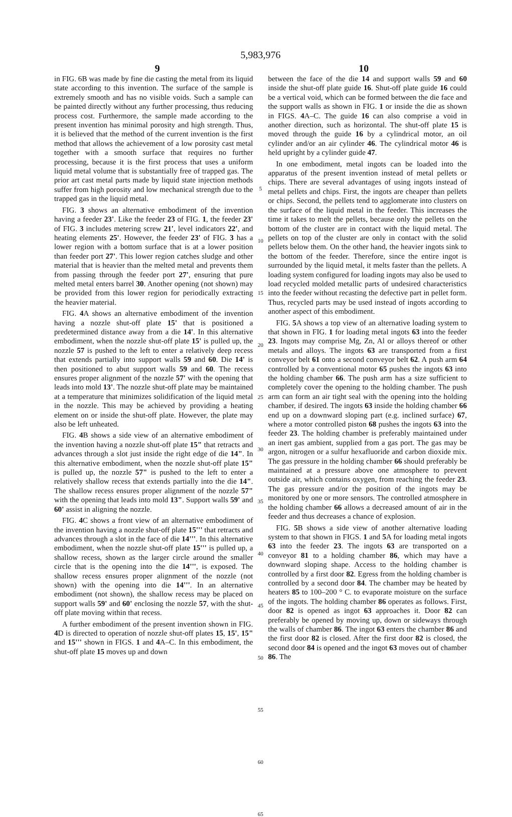5,983,976
9 10
in FIG. 6B was made by fine die casting the metal from its liquid state according to this invention. The surface of the sample is extremely smooth and has no visible voids. Such a sample can be painted directly without any further processing, thus reducing process cost. Furthermore, the sample made according to the present invention has minimal porosity and high strength. Thus, it is believed that the method of the current invention is the first method that allows the achievement of a low porosity cast metal together with a smooth surface that requires no further processing, because it is the first process that uses a uniform liquid metal volume that is substantially free of trapped gas. The prior art cast metal parts made by liquid state injection methods suffer from high porosity and low mechanical strength due to the trapped gas in the liquid metal.
FIG. 3 shows an alternative embodiment of the invention having a feeder 23'. Like the feeder 23 of FIG. 1, the feeder 23' of FIG. 3 includes metering screw 21', level indicators 22', and heating elements 25'. However, the feeder 23' of FIG. 3 has a lower region with a bottom surface that is at a lower position than feeder port 27'. This lower region catches sludge and other material that is heavier than the melted metal and prevents them from passing through the feeder port 27', ensuring that pure melted metal enters barrel 30. Another opening (not shown) may be provided from this lower region for periodically extracting the heavier material.
FIG. 4 A shows an alternative embodiment of the invention having a nozzle shut-off plate 15' that is positioned a predetermined distance away from a die 14'. In this alternative embodiment, when the nozzle shut-off plate 15' is pulled up, the nozzle 57 is pushed to the left to enter a relatively deep recess that extends partially into support walls 59 and 60. Die 14' is then positioned to abut support walls 59 and 60. The recess ensures proper alignment of the nozzle 57' with the opening that leads into mold 13'. The nozzle shut-off plate may be maintained at a temperature that minimizes solidification of the liquid metal in the nozzle. This may be achieved by providing a heating element on or inside the shut-off plate. However, the plate may also be left unheated.
FIG. 4 B shows a side view of an alternative embodiment of the invention having a nozzle shut-off plate 15" that retracts and advances through a slot just inside the right edge of die 14". In this alternative embodiment, when the nozzle shut-off plate 15" is pulled up, the nozzle 57" is pushed to the left to enter a relatively shallow recess that extends partially into the die 14". The shallow recess ensures proper alignment of the nozzle 57" with the opening that leads into mold 13". Support walls 59' and 60' assist in aligning the nozzle.
FIG. 4 C shows a front view of an alternative embodiment of the invention having a nozzle shut-off plate 15''' that retracts and advances through a slot in the face of die 14'''. In this alternative embodiment, when the nozzle shut-off plate 15''' is pulled up, a shallow recess, shown as the larger circle around the smaller circle that is the opening into the die 14''', is exposed. The shallow recess ensures proper alignment of the nozzle (not shown) with the opening into die 14'''. In an alternative embodiment (not shown), the shallow recess may be placed on support walls 59' and 60' enclosing the nozzle 57, with the shut-off plate moving within that recess.
A further embodiment of the present invention shown in FIG. 4 D is directed to operation of nozzle shut-off plates 15, 15', 15" and 15''' shown in FIGS. 1 and 4 A–C. In this embodiment, the shut-off plate 15 moves up and down
5
10
15
20
25
30
35
40
45
50
55
60
65
between the face of the die 14 and support walls 59 and 60 inside the shut-off plate guide 16. Shut-off plate guide 16 could be a vertical void, which can be formed between the die face and the support walls as shown in FIG. 1 or inside the die as shown in FIGS. 4 A–C. The guide 16 can also comprise a void in another direction, such as horizontal. The shut-off plate 15 is moved through the guide 16 by a cylindrical motor, an oil cylinder and/or an air cylinder 46. The cylindrical motor 46 is held upright by a cylinder guide 47.
In one embodiment, metal ingots can be loaded into the apparatus of the present invention instead of metal pellets or chips. There are several advantages of using ingots instead of metal pellets and chips. First, the ingots are cheaper than pellets or chips. Second, the pellets tend to agglomerate into clusters on the surface of the liquid metal in the feeder. This increases the time it takes to melt the pellets, because only the pellets on the bottom of the cluster are in contact with the liquid metal. The pellets on top of the cluster are only in contact with the solid pellets below them. On the other hand, the heavier ingots sink to the bottom of the feeder. Therefore, since the entire ingot is surrounded by the liquid metal, it melts faster than the pellets. A loading system configured for loading ingots may also be used to load recycled molded metallic parts of undesired characteristics into the feeder without recasting the defective part in pellet form. Thus, recycled parts may be used instead of ingots according to another aspect of this embodiment.
FIG. 5 A shows a top view of an alternative loading system to that shown in FIG. 1 for loading metal ingots 63 into the feeder 23. Ingots may comprise Mg, Zn, Al or alloys thereof or other metals and alloys. The ingots 63 are transported from a first conveyor belt 61 onto a second conveyor belt 62. A push arm 64 controlled by a conventional motor 65 pushes the ingots 63 into the holding chamber 66. The push arm has a size sufficient to completely cover the opening to the holding chamber. The push arm can form an air tight seal with the opening into the holding chamber, if desired. The ingots 63 inside the holding chamber 66 end up on a downward sloping part (e.g. inclined surface) 67, where a motor controlled piston 68 pushes the ingots 63 into the feeder 23. The holding chamber is preferably maintained under an inert gas ambient, supplied from a gas port. The gas may be argon, nitrogen or a sulfur hexafluoride and carbon dioxide mix. The gas pressure in the holding chamber 66 should preferably be maintained at a pressure above one atmosphere to prevent outside air, which contains oxygen, from reaching the feeder 23. The gas pressure and/or the position of the ingots may be monitored by one or more sensors. The controlled atmosphere in the holding chamber 66 allows a decreased amount of air in the feeder and thus decreases a chance of explosion.
FIG. 5 B shows a side view of another alternative loading system to that shown in FIGS. 1 and 5 A for loading metal ingots 63 into the feeder 23. The ingots 63 are transported on a conveyor 81 to a holding chamber 86, which may have a downward sloping shape. Access to the holding chamber is controlled by a first door 82. Egress from the holding chamber is controlled by a second door 84. The chamber may be heated by heaters 85 to 100–200 ° C. to evaporate moisture on the surface of the ingots. The holding chamber 86 operates as follows. First, door 82 is opened as ingot 63 approaches it. Door 82 can preferably be opened by moving up, down or sideways through the walls of chamber 86. The ingot 63 enters the chamber 86 and the first door 82 is closed. After the first door 82 is closed, the second door 84 is opened and the ingot 63 moves out of chamber 86. The